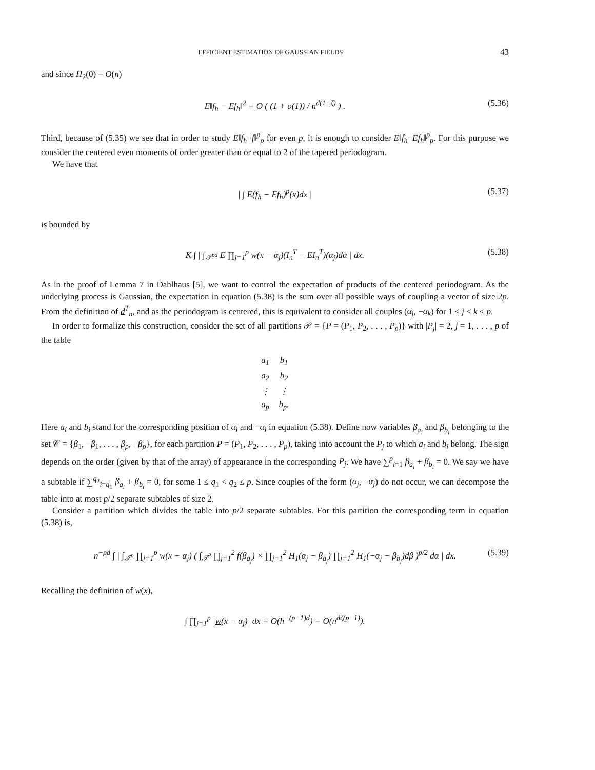EFFICIENT ESTIMATION OF GAUSSIAN FIELDS 43
and since H<sub>2</sub>(0) = O(n)
E‖f<sub>h</sub> − Ef<sub>h</sub>‖<sup>2</sup> = O ( (1 + o(1)) / n<sup>d(1−ζ)</sup> ) . (5.36)
Third, because of (5.35) we see that in order to study E‖f<sub>h</sub>−f‖<sup>p</sup><sub>p</sub> for even p, it is enough to consider E‖f<sub>h</sub>−Ef<sub>h</sub>‖<sup>p</sup><sub>p</sub>. For this purpose we consider the centered even moments of order greater than or equal to 2 of the tapered periodogram.
We have that
| ∫ E(f<sub>h</sub> − Ef<sub>h</sub>)<sup>p</sup>(x)dx | (5.37)
is bounded by
K ∫ | ∫<sub>𝒯<sup>pd</sup></sub> E ∏<sub>j=1</sub><sup>p</sup> w(x − α<sub>j</sub>)(I<sub>n</sub><sup>T</sup> − EI<sub>n</sub><sup>T</sup>)(α<sub>j</sub>)dα | dx. (5.38)
As in the proof of Lemma 7 in Dahlhaus [5], we want to control the expectation of products of the centered periodogram. As the underlying process is Gaussian, the expectation in equation (5.38) is the sum over all possible ways of coupling a vector of size 2p. From the definition of d<sup>T</sup><sub>n</sub>, and as the periodogram is centered, this is equivalent to consider all couples (α<sub>j</sub>, −α<sub>k</sub>) for 1 ≤ j < k ≤ p.
In order to formalize this construction, consider the set of all partitions 𝒫 = {P = (P<sub>1</sub>, P<sub>2</sub>, . . . , P<sub>p</sub>)} with |P<sub>j</sub>| = 2, j = 1, . . . , p of the table
| a<sub>1</sub> | b<sub>1</sub> |
| a<sub>2</sub> | b<sub>2</sub> |
| ⋮ | ⋮ |
| a<sub>p</sub> | b<sub>p</sub>. |
Here a<sub>i</sub> and b<sub>i</sub> stand for the corresponding position of α<sub>i</sub> and −α<sub>i</sub> in equation (5.38). Define now variables β<sub>a<sub>i</sub></sub> and β<sub>b<sub>i</sub></sub> belonging to the set 𝒞 = {β<sub>1</sub>, −β<sub>1</sub>, . . . , β<sub>p</sub>, −β<sub>p</sub>}, for each partition P = (P<sub>1</sub>, P<sub>2</sub>, . . . , P<sub>p</sub>), taking into account the P<sub>j</sub> to which a<sub>i</sub> and b<sub>i</sub> belong. The sign depends on the order (given by that of the array) of appearance in the corresponding P<sub>j</sub>. We have ∑<sup>p</sup><sub>i=1</sub> β<sub>a<sub>i</sub></sub> + β<sub>b<sub>i</sub></sub> = 0. We say we have a subtable if ∑<sup>q<sub>2</sub></sup><sub>i=q<sub>1</sub></sub> β<sub>a<sub>i</sub></sub> + β<sub>b<sub>i</sub></sub> = 0, for some 1 ≤ q<sub>1</sub> < q<sub>2</sub> ≤ p. Since couples of the form (α<sub>j</sub>, −α<sub>j</sub>) do not occur, we can decompose the table into at most p/2 separate subtables of size 2.
Consider a partition which divides the table into p/2 separate subtables. For this partition the corresponding term in equation (5.38) is,
n<sup>−pd</sup> ∫ | ∫<sub>𝒯<sup>p</sup></sub> ∏<sub>j=1</sub><sup>p</sup> w(x − α<sub>j</sub>) ( ∫<sub>𝒯<sup>2</sup></sub> ∏<sub>j=1</sub><sup>2</sup> f(β<sub>a<sub>j</sub></sub>) × ∏<sub>j=1</sub><sup>2</sup> H<sub>1</sub>(α<sub>j</sub> − β<sub>a<sub>j</sub></sub>) ∏<sub>j=1</sub><sup>2</sup> H<sub>1</sub>(−α<sub>j</sub> − β<sub>b<sub>j</sub></sub>)dβ )<sup>p/2</sup> dα | dx. (5.39)
Recalling the definition of w(x),
∫ ∏<sub>j=1</sub><sup>p</sup> |w(x − α<sub>j</sub>)| dx = O(h<sup>−(p−1)d</sup>) = O(n<sup>dζ(p−1)</sup>).